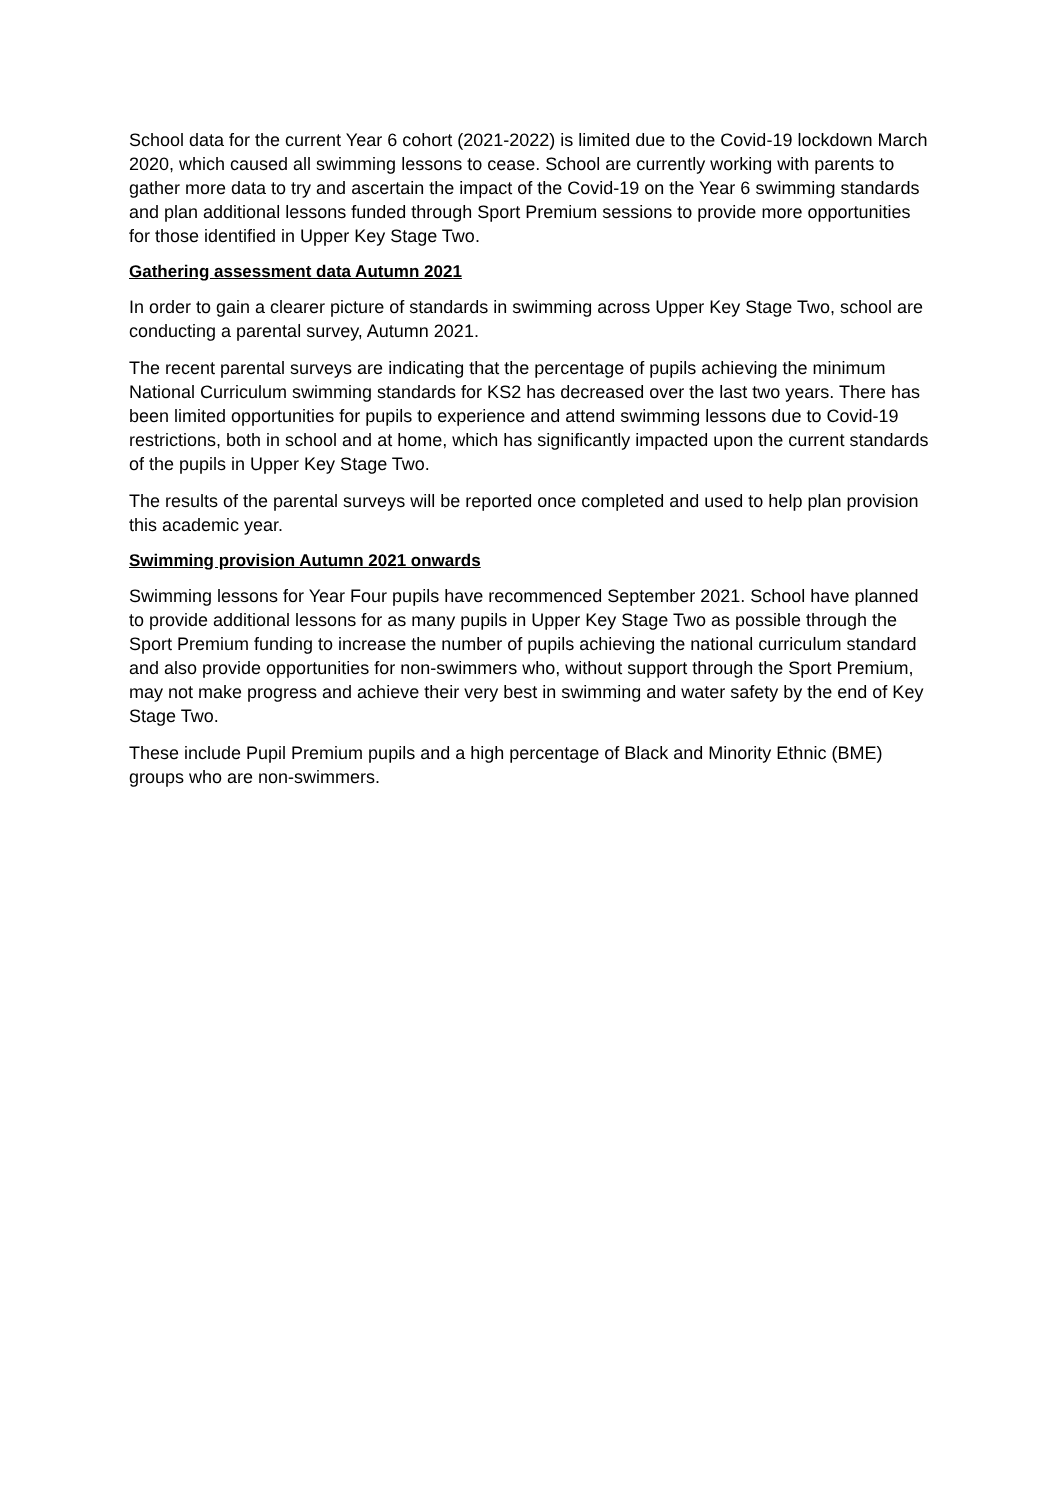School data for the current Year 6 cohort (2021-2022) is limited due to the Covid-19 lockdown March 2020, which caused all swimming lessons to cease. School are currently working with parents to gather more data to try and ascertain the impact of the Covid-19 on the Year 6 swimming standards and plan additional lessons funded through Sport Premium sessions to provide more opportunities for those identified in Upper Key Stage Two.
Gathering assessment data Autumn 2021
In order to gain a clearer picture of standards in swimming across Upper Key Stage Two, school are conducting a parental survey, Autumn 2021.
The recent parental surveys are indicating that the percentage of pupils achieving the minimum National Curriculum swimming standards for KS2 has decreased over the last two years. There has been limited opportunities for pupils to experience and attend swimming lessons due to Covid-19 restrictions, both in school and at home, which has significantly impacted upon the current standards of the pupils in Upper Key Stage Two.
The results of the parental surveys will be reported once completed and used to help plan provision this academic year.
Swimming provision Autumn 2021 onwards
Swimming lessons for Year Four pupils have recommenced September 2021. School have planned to provide additional lessons for as many pupils in Upper Key Stage Two as possible through the Sport Premium funding to increase the number of pupils achieving the national curriculum standard and also provide opportunities for non-swimmers who, without support through the Sport Premium, may not make progress and achieve their very best in swimming and water safety by the end of Key Stage Two.
These include Pupil Premium pupils and a high percentage of Black and Minority Ethnic (BME) groups who are non-swimmers.